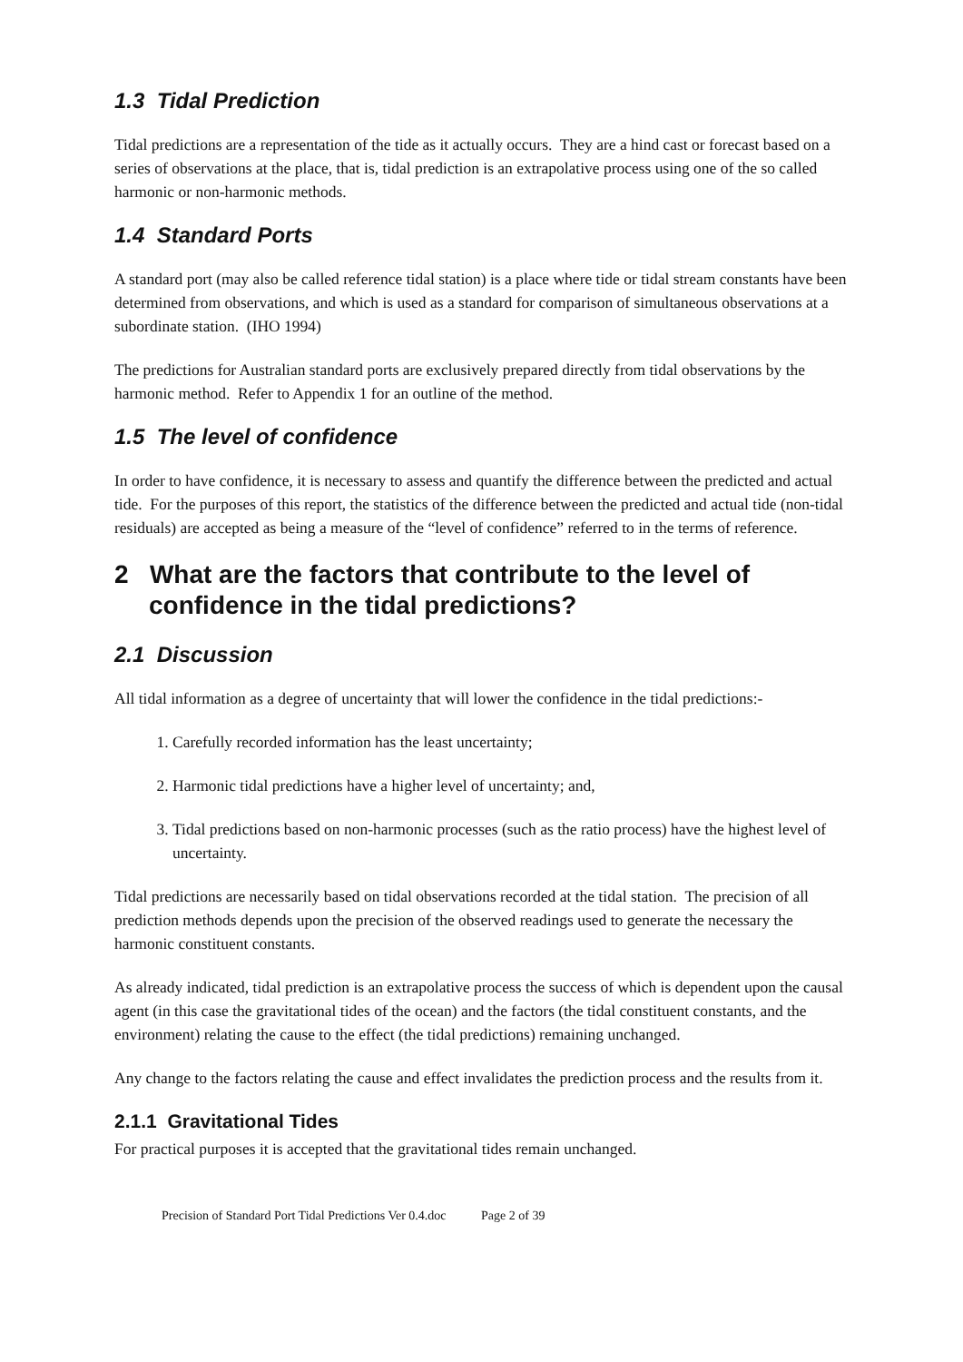1.3 Tidal Prediction
Tidal predictions are a representation of the tide as it actually occurs. They are a hind cast or forecast based on a series of observations at the place, that is, tidal prediction is an extrapolative process using one of the so called harmonic or non-harmonic methods.
1.4 Standard Ports
A standard port (may also be called reference tidal station) is a place where tide or tidal stream constants have been determined from observations, and which is used as a standard for comparison of simultaneous observations at a subordinate station. (IHO 1994)
The predictions for Australian standard ports are exclusively prepared directly from tidal observations by the harmonic method. Refer to Appendix 1 for an outline of the method.
1.5 The level of confidence
In order to have confidence, it is necessary to assess and quantify the difference between the predicted and actual tide. For the purposes of this report, the statistics of the difference between the predicted and actual tide (non-tidal residuals) are accepted as being a measure of the “level of confidence” referred to in the terms of reference.
2 What are the factors that contribute to the level of confidence in the tidal predictions?
2.1 Discussion
All tidal information as a degree of uncertainty that will lower the confidence in the tidal predictions:-
1. Carefully recorded information has the least uncertainty;
2. Harmonic tidal predictions have a higher level of uncertainty; and,
3. Tidal predictions based on non-harmonic processes (such as the ratio process) have the highest level of uncertainty.
Tidal predictions are necessarily based on tidal observations recorded at the tidal station. The precision of all prediction methods depends upon the precision of the observed readings used to generate the necessary the harmonic constituent constants.
As already indicated, tidal prediction is an extrapolative process the success of which is dependent upon the causal agent (in this case the gravitational tides of the ocean) and the factors (the tidal constituent constants, and the environment) relating the cause to the effect (the tidal predictions) remaining unchanged.
Any change to the factors relating the cause and effect invalidates the prediction process and the results from it.
2.1.1 Gravitational Tides
For practical purposes it is accepted that the gravitational tides remain unchanged.
Precision of Standard Port Tidal Predictions Ver 0.4.doc Page 2 of 39